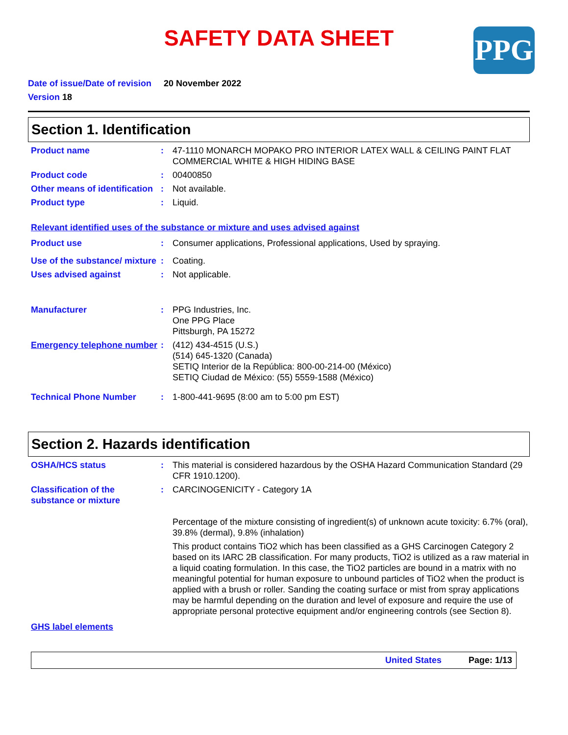PPG
SAFETY DATA SHEET
Date of issue/Date of revision 20 November 2022
Version 18
Section 1. Identification
Product name : 47-1110 MONARCH MOPAKO PRO INTERIOR LATEX WALL & CEILING PAINT FLAT COMMERCIAL WHITE & HIGH HIDING BASE
Product code : 00400850
Other means of identification
: Not available.
Product type : Liquid.
Relevant identified uses of the substance or mixture and uses advised against
Product use : Consumer applications, Professional applications, Used by spraying.
Use of the substance/ mixture
: Coating.
Uses advised against : Not applicable.
Manufacturer : PPG Industries, Inc.
One PPG Place
Pittsburgh, PA 15272
Emergency telephone number
: (412) 434-4515 (U.S.)
(514) 645-1320 (Canada)
SETIQ Interior de la República: 800-00-214-00 (México)
SETIQ Ciudad de México: (55) 5559-1588 (México)
Technical Phone Number : 1-800-441-9695 (8:00 am to 5:00 pm EST)
Section 2. Hazards identification
OSHA/HCS status : This material is considered hazardous by the OSHA Hazard Communication Standard (29 CFR 1910.1200).
Classification of the substance or mixture
: CARCINOGENICITY - Category 1A
Percentage of the mixture consisting of ingredient(s) of unknown acute toxicity: 6.7% (oral), 39.8% (dermal), 9.8% (inhalation)
This product contains TiO2 which has been classified as a GHS Carcinogen Category 2 based on its IARC 2B classification. For many products, TiO2 is utilized as a raw material in a liquid coating formulation. In this case, the TiO2 particles are bound in a matrix with no meaningful potential for human exposure to unbound particles of TiO2 when the product is applied with a brush or roller. Sanding the coating surface or mist from spray applications may be harmful depending on the duration and level of exposure and require the use of appropriate personal protective equipment and/or engineering controls (see Section 8).
GHS label elements
United States Page: 1/13